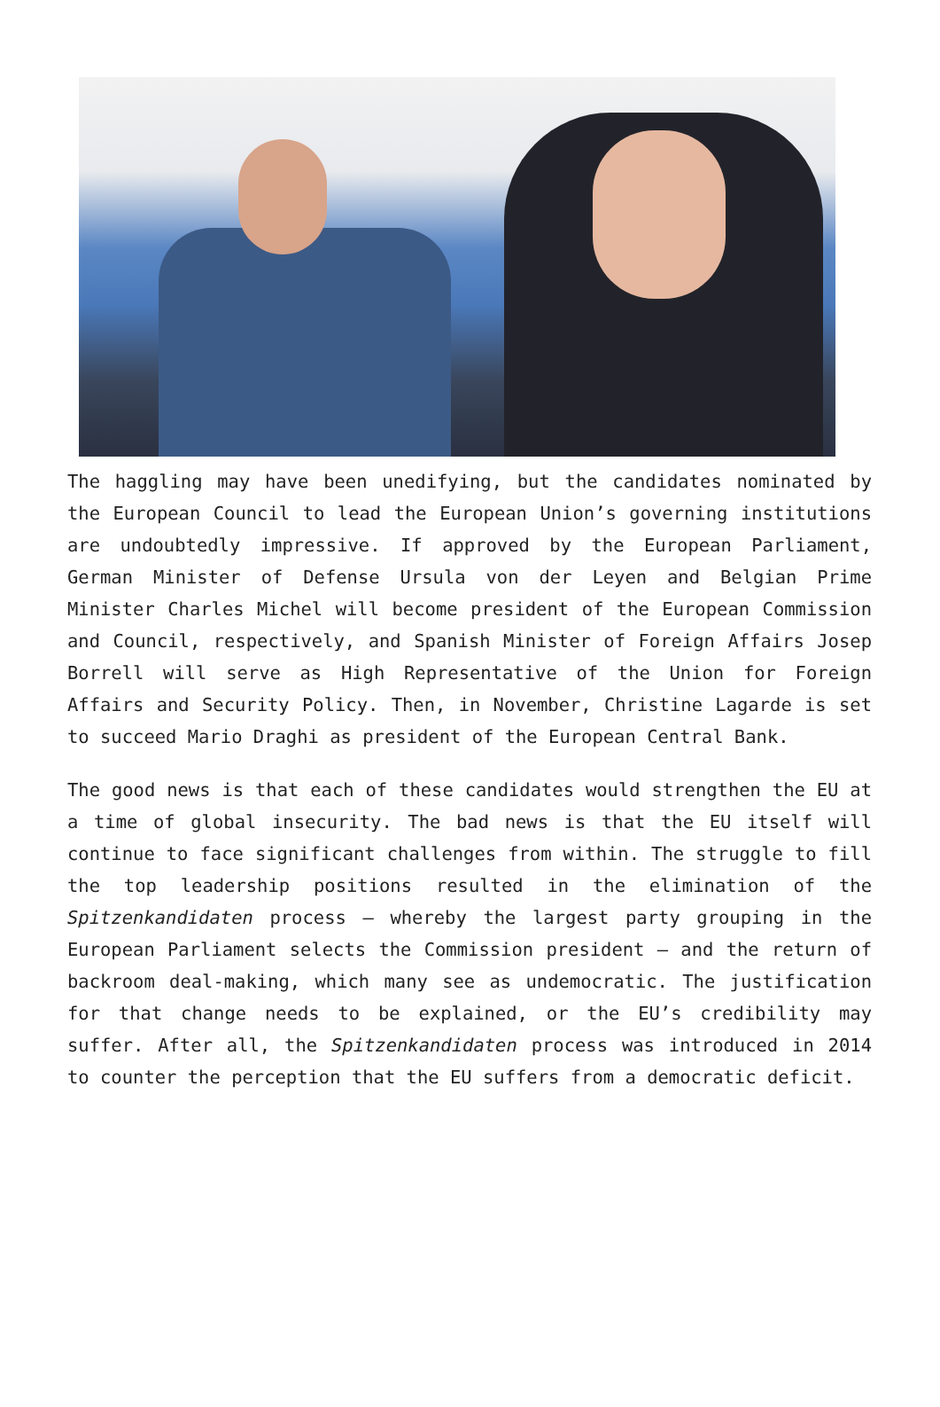The haggling may have been unedifying, but the candidates nominated by the European Council to lead the European Union’s governing institutions are undoubtedly impressive. If approved by the European Parliament, German Minister of Defense Ursula von der Leyen and Belgian Prime Minister Charles Michel will become president of the European Commission and Council, respectively, and Spanish Minister of Foreign Affairs Josep Borrell will serve as High Representative of the Union for Foreign Affairs and Security Policy. Then, in November, Christine Lagarde is set to succeed Mario Draghi as president of the European Central Bank.
The good news is that each of these candidates would strengthen the EU at a time of global insecurity. The bad news is that the EU itself will continue to face significant challenges from within. The struggle to fill the top leadership positions resulted in the elimination of the Spitzenkandidaten process – whereby the largest party grouping in the European Parliament selects the Commission president – and the return of backroom deal-making, which many see as undemocratic. The justification for that change needs to be explained, or the EU’s credibility may suffer. After all, the Spitzenkandidaten process was introduced in 2014 to counter the perception that the EU suffers from a democratic deficit.